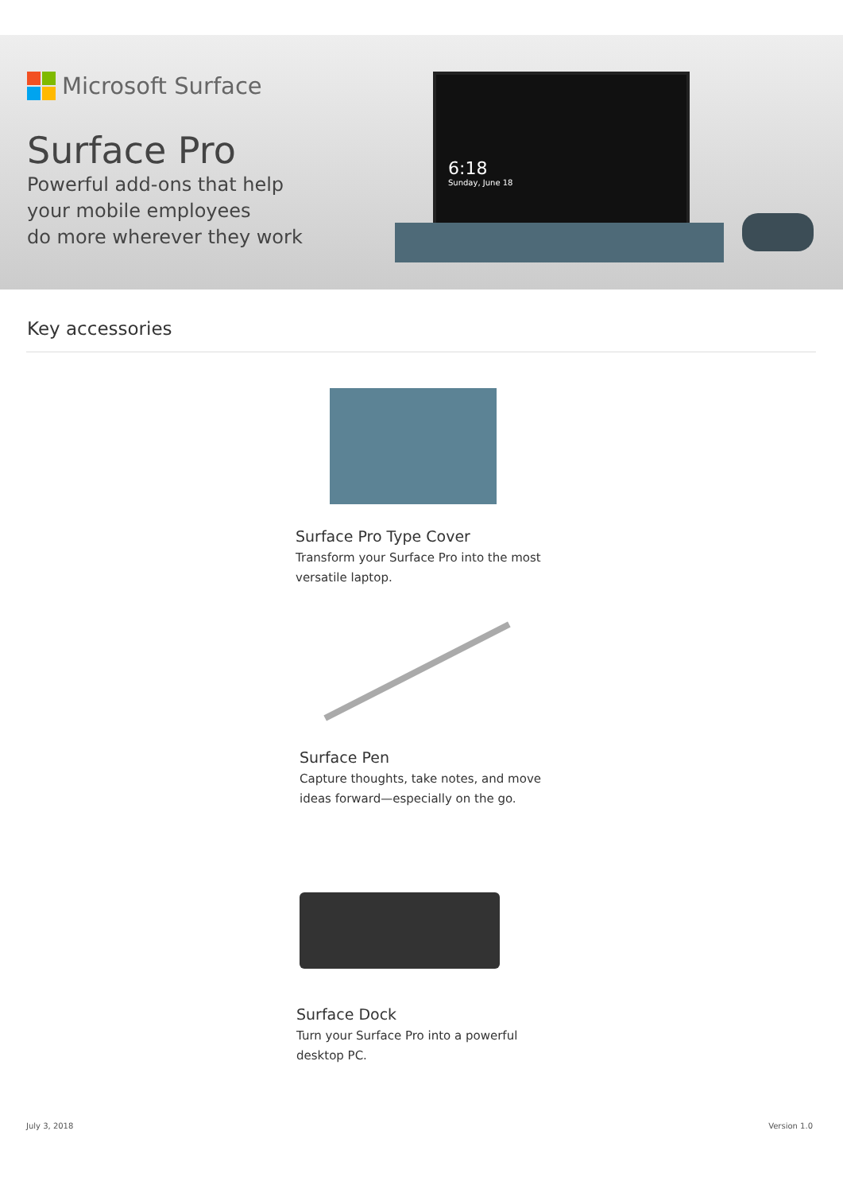6:18
Sunday, June 18
Microsoft Surface
Surface Pro
Powerful add-ons that help
your mobile employees
do more wherever they work
Key accessories
Surface Pro Type Cover
Transform your Surface Pro into the most
versatile laptop.
Surface Pen
Capture thoughts, take notes, and move
ideas forward—especially on the go.
Surface Dock
Turn your Surface Pro into a powerful
desktop PC.
July 3, 2018 Version 1.0